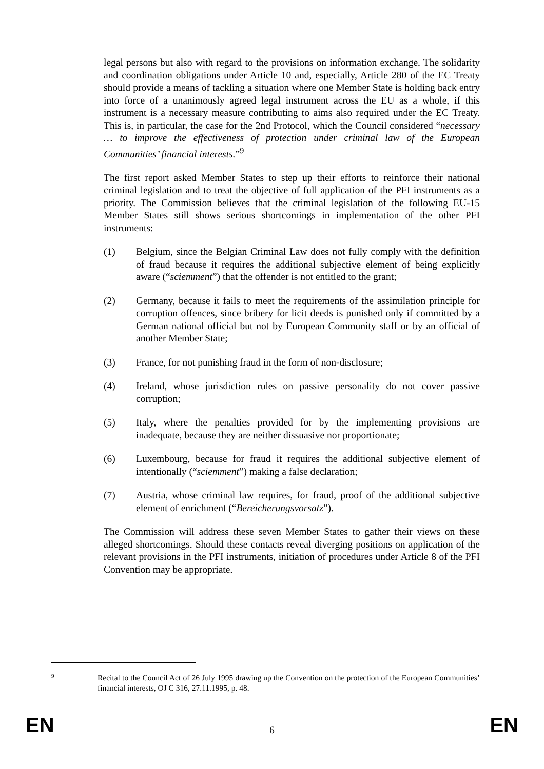legal persons but also with regard to the provisions on information exchange. The solidarity and coordination obligations under Article 10 and, especially, Article 280 of the EC Treaty should provide a means of tackling a situation where one Member State is holding back entry into force of a unanimously agreed legal instrument across the EU as a whole, if this instrument is a necessary measure contributing to aims also required under the EC Treaty. This is, in particular, the case for the 2nd Protocol, which the Council considered “necessary … to improve the effectiveness of protection under criminal law of the European Communities’ financial interests.”<sup>9</sup>
The first report asked Member States to step up their efforts to reinforce their national criminal legislation and to treat the objective of full application of the PFI instruments as a priority. The Commission believes that the criminal legislation of the following EU-15 Member States still shows serious shortcomings in implementation of the other PFI instruments:
(1) Belgium, since the Belgian Criminal Law does not fully comply with the definition of fraud because it requires the additional subjective element of being explicitly aware (“sciemment”) that the offender is not entitled to the grant;
(2) Germany, because it fails to meet the requirements of the assimilation principle for corruption offences, since bribery for licit deeds is punished only if committed by a German national official but not by European Community staff or by an official of another Member State;
(3) France, for not punishing fraud in the form of non-disclosure;
(4) Ireland, whose jurisdiction rules on passive personality do not cover passive corruption;
(5) Italy, where the penalties provided for by the implementing provisions are inadequate, because they are neither dissuasive nor proportionate;
(6) Luxembourg, because for fraud it requires the additional subjective element of intentionally (“sciemment”) making a false declaration;
(7) Austria, whose criminal law requires, for fraud, proof of the additional subjective element of enrichment (“Bereicherungsvorsatz”).
The Commission will address these seven Member States to gather their views on these alleged shortcomings. Should these contacts reveal diverging positions on application of the relevant provisions in the PFI instruments, initiation of procedures under Article 8 of the PFI Convention may be appropriate.
9 Recital to the Council Act of 26 July 1995 drawing up the Convention on the protection of the European Communities’ financial interests, OJ C 316, 27.11.1995, p. 48.
EN 6 EN